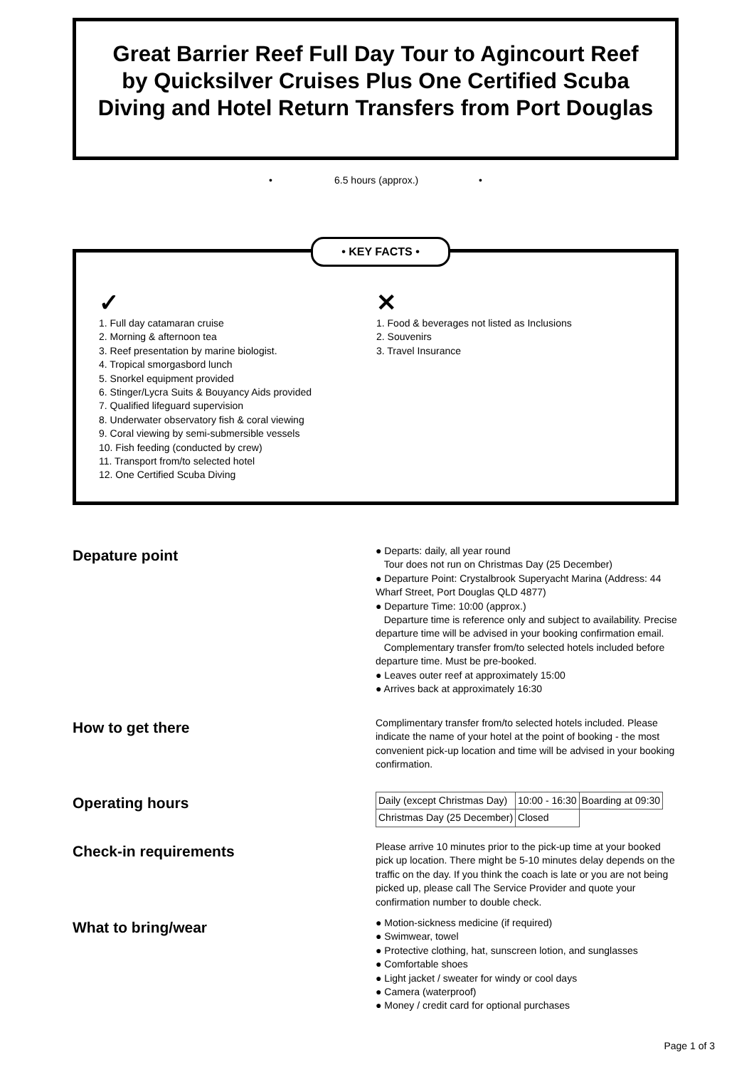Great Barrier Reef Full Day Tour to Agincourt Reef by Quicksilver Cruises Plus One Certified Scuba Diving and Hotel Return Transfers from Port Douglas
• 6.5 hours (approx.) •
• KEY FACTS •
✓
1. Full day catamaran cruise
2. Morning & afternoon tea
3. Reef presentation by marine biologist.
4. Tropical smorgasbord lunch
5. Snorkel equipment provided
6. Stinger/Lycra Suits & Bouyancy Aids provided
7. Qualified lifeguard supervision
8. Underwater observatory fish & coral viewing
9. Coral viewing by semi-submersible vessels
10. Fish feeding (conducted by crew)
11. Transport from/to selected hotel
12. One Certified Scuba Diving
✕
1. Food & beverages not listed as Inclusions
2. Souvenirs
3. Travel Insurance
Depature point
● Departs: daily, all year round
Tour does not run on Christmas Day (25 December)
● Departure Point: Crystalbrook Superyacht Marina (Address: 44 Wharf Street, Port Douglas QLD 4877)
● Departure Time: 10:00 (approx.)
Departure time is reference only and subject to availability. Precise departure time will be advised in your booking confirmation email.
Complementary transfer from/to selected hotels included before departure time. Must be pre-booked.
● Leaves outer reef at approximately 15:00
● Arrives back at approximately 16:30
How to get there
Complimentary transfer from/to selected hotels included. Please indicate the name of your hotel at the point of booking - the most convenient pick-up location and time will be advised in your booking confirmation.
Operating hours
| Daily (except Christmas Day) | 10:00 - 16:30 | Boarding at 09:30 |
| Christmas Day (25 December) | Closed | |
Check-in requirements
Please arrive 10 minutes prior to the pick-up time at your booked pick up location. There might be 5-10 minutes delay depends on the traffic on the day. If you think the coach is late or you are not being picked up, please call The Service Provider and quote your confirmation number to double check.
What to bring/wear
● Motion-sickness medicine (if required)
● Swimwear, towel
● Protective clothing, hat, sunscreen lotion, and sunglasses
● Comfortable shoes
● Light jacket / sweater for windy or cool days
● Camera (waterproof)
● Money / credit card for optional purchases
Page 1 of 3